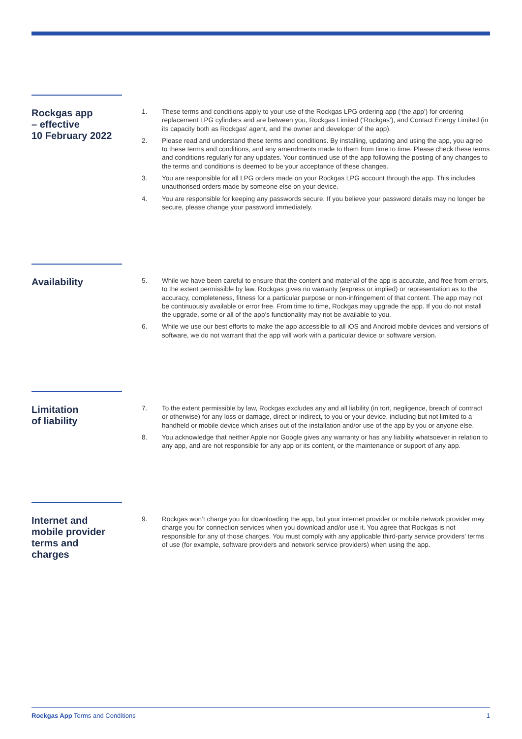Rockgas app
– effective
10 February 2022
1. These terms and conditions apply to your use of the Rockgas LPG ordering app (‘the app’) for ordering replacement LPG cylinders and are between you, Rockgas Limited (‘Rockgas’), and Contact Energy Limited (in its capacity both as Rockgas’ agent, and the owner and developer of the app).
2. Please read and understand these terms and conditions. By installing, updating and using the app, you agree to these terms and conditions, and any amendments made to them from time to time. Please check these terms and conditions regularly for any updates. Your continued use of the app following the posting of any changes to the terms and conditions is deemed to be your acceptance of these changes.
3. You are responsible for all LPG orders made on your Rockgas LPG account through the app. This includes unauthorised orders made by someone else on your device.
4. You are responsible for keeping any passwords secure. If you believe your password details may no longer be secure, please change your password immediately.
Availability
5. While we have been careful to ensure that the content and material of the app is accurate, and free from errors, to the extent permissible by law, Rockgas gives no warranty (express or implied) or representation as to the accuracy, completeness, fitness for a particular purpose or non-infringement of that content. The app may not be continuously available or error free. From time to time, Rockgas may upgrade the app. If you do not install the upgrade, some or all of the app’s functionality may not be available to you.
6. While we use our best efforts to make the app accessible to all iOS and Android mobile devices and versions of software, we do not warrant that the app will work with a particular device or software version.
Limitation
of liability
7. To the extent permissible by law, Rockgas excludes any and all liability (in tort, negligence, breach of contract or otherwise) for any loss or damage, direct or indirect, to you or your device, including but not limited to a handheld or mobile device which arises out of the installation and/or use of the app by you or anyone else.
8. You acknowledge that neither Apple nor Google gives any warranty or has any liability whatsoever in relation to any app, and are not responsible for any app or its content, or the maintenance or support of any app.
Internet and
mobile provider
terms and
charges
9. Rockgas won’t charge you for downloading the app, but your internet provider or mobile network provider may charge you for connection services when you download and/or use it. You agree that Rockgas is not responsible for any of those charges. You must comply with any applicable third-party service providers’ terms of use (for example, software providers and network service providers) when using the app.
Rockgas App Terms and Conditions 1